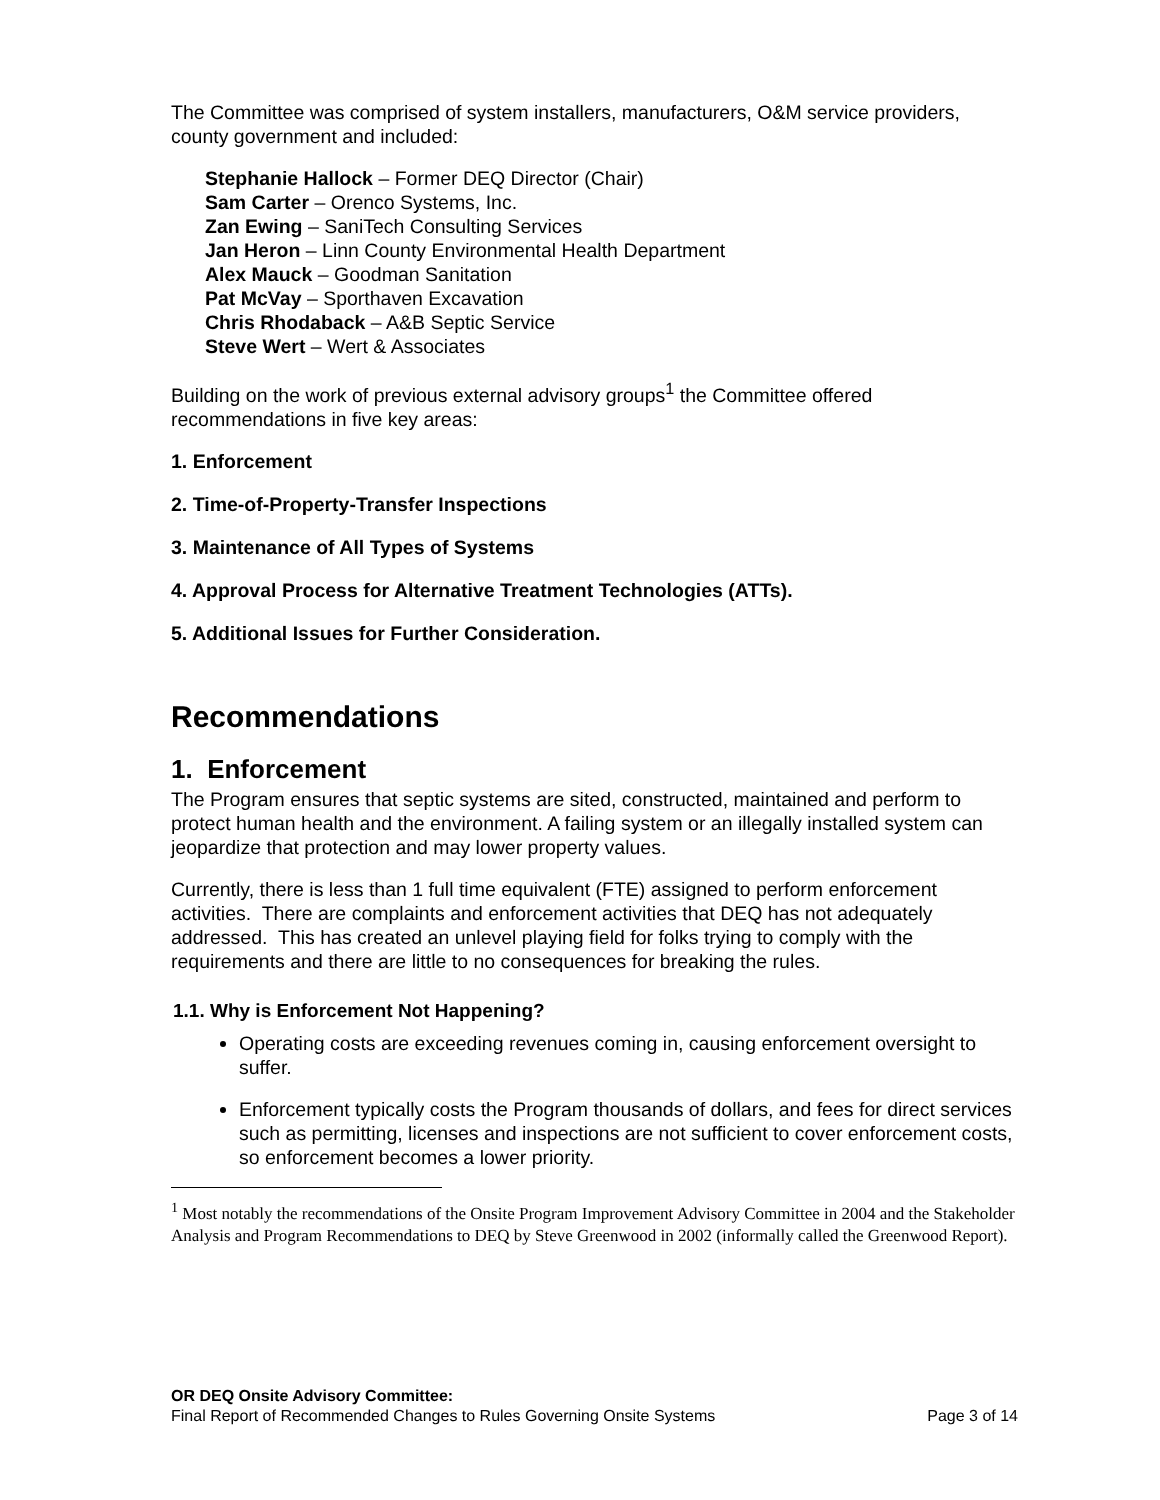The Committee was comprised of system installers, manufacturers, O&M service providers, county government and included:
Stephanie Hallock – Former DEQ Director (Chair)
Sam Carter – Orenco Systems, Inc.
Zan Ewing – SaniTech Consulting Services
Jan Heron – Linn County Environmental Health Department
Alex Mauck – Goodman Sanitation
Pat McVay – Sporthaven Excavation
Chris Rhodaback – A&B Septic Service
Steve Wert – Wert & Associates
Building on the work of previous external advisory groups<sup>1</sup> the Committee offered recommendations in five key areas:
1. Enforcement
2. Time-of-Property-Transfer Inspections
3. Maintenance of All Types of Systems
4. Approval Process for Alternative Treatment Technologies (ATTs).
5. Additional Issues for Further Consideration.
Recommendations
1. Enforcement
The Program ensures that septic systems are sited, constructed, maintained and perform to protect human health and the environment. A failing system or an illegally installed system can jeopardize that protection and may lower property values.
Currently, there is less than 1 full time equivalent (FTE) assigned to perform enforcement activities. There are complaints and enforcement activities that DEQ has not adequately addressed. This has created an unlevel playing field for folks trying to comply with the requirements and there are little to no consequences for breaking the rules.
1.1. Why is Enforcement Not Happening?
Operating costs are exceeding revenues coming in, causing enforcement oversight to suffer.
Enforcement typically costs the Program thousands of dollars, and fees for direct services such as permitting, licenses and inspections are not sufficient to cover enforcement costs, so enforcement becomes a lower priority.
<sup>1</sup> Most notably the recommendations of the Onsite Program Improvement Advisory Committee in 2004 and the Stakeholder Analysis and Program Recommendations to DEQ by Steve Greenwood in 2002 (informally called the Greenwood Report).
OR DEQ Onsite Advisory Committee:
Final Report of Recommended Changes to Rules Governing Onsite Systems Page 3 of 14